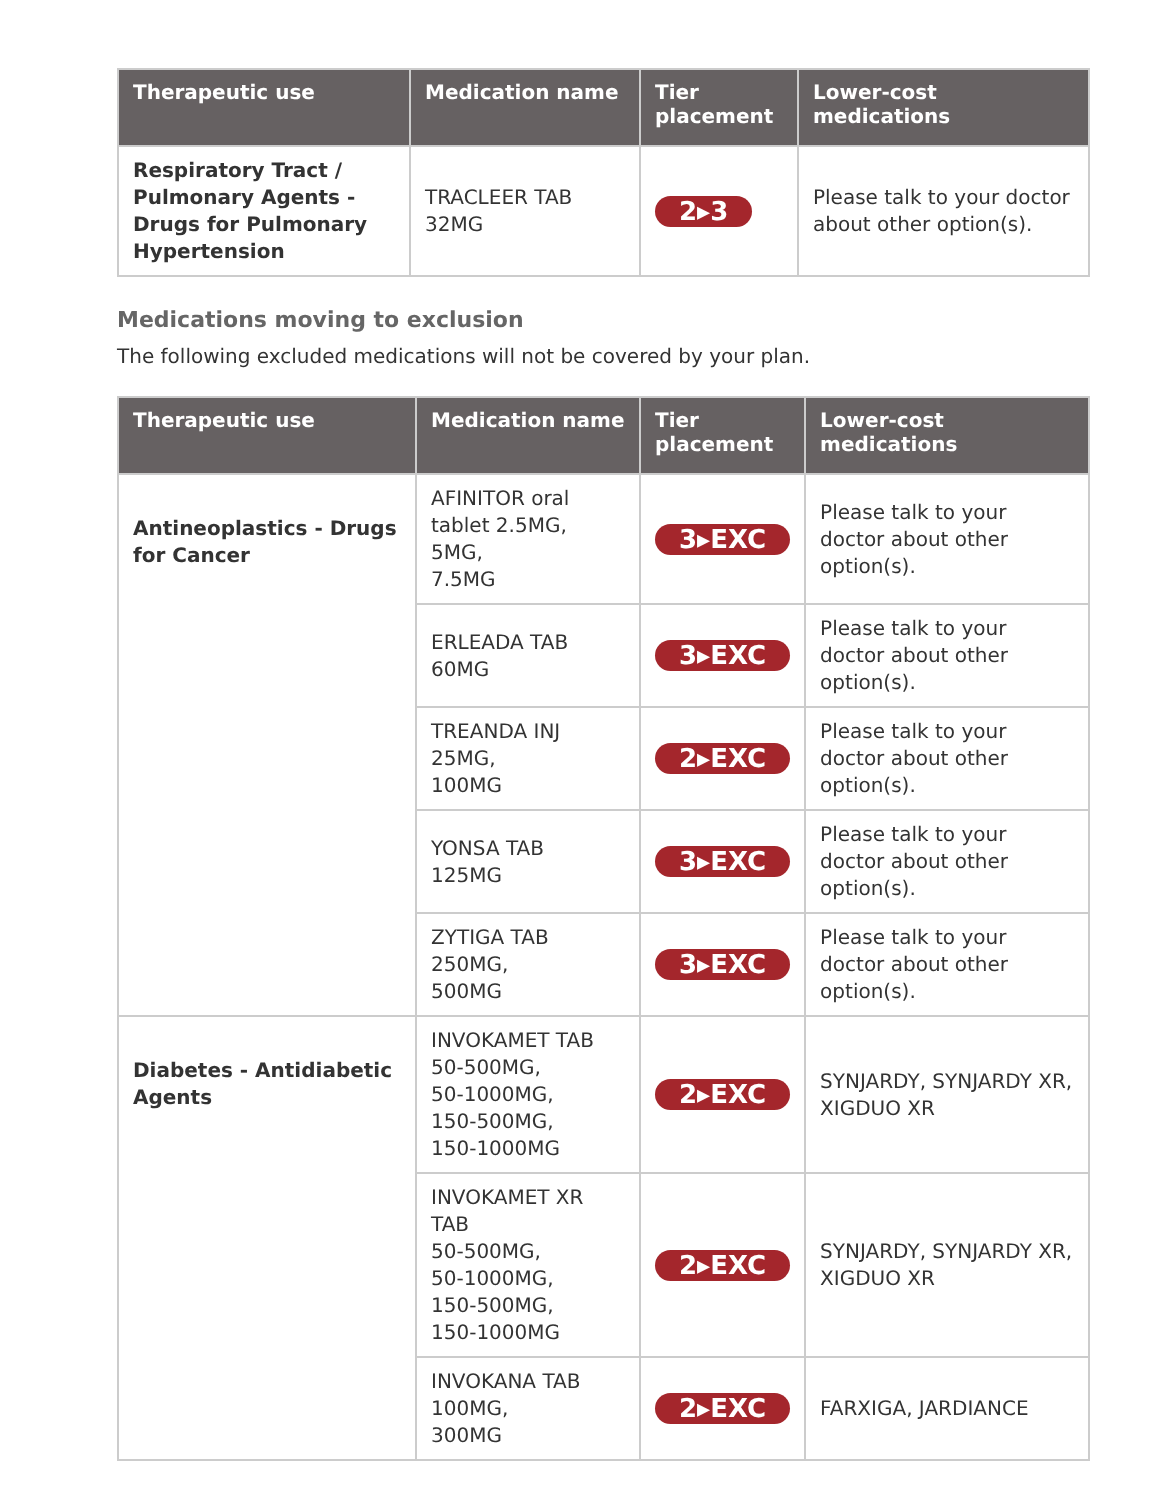| Therapeutic use | Medication name | Tier placement | Lower-cost medications |
| --- | --- | --- | --- |
| Respiratory Tract / Pulmonary Agents - Drugs for Pulmonary Hypertension | TRACLEER TAB 32MG | 2▸3 | Please talk to your doctor about other option(s). |
Medications moving to exclusion
The following excluded medications will not be covered by your plan.
| Therapeutic use | Medication name | Tier placement | Lower-cost medications |
| --- | --- | --- | --- |
| Antineoplastics - Drugs for Cancer | AFINITOR oral tablet 2.5MG, 5MG, 7.5MG | 3▸EXC | Please talk to your doctor about other option(s). |
| | ERLEADA TAB 60MG | 3▸EXC | Please talk to your doctor about other option(s). |
| | TREANDA INJ 25MG, 100MG | 2▸EXC | Please talk to your doctor about other option(s). |
| | YONSA TAB 125MG | 3▸EXC | Please talk to your doctor about other option(s). |
| | ZYTIGA TAB 250MG, 500MG | 3▸EXC | Please talk to your doctor about other option(s). |
| Diabetes - Antidiabetic Agents | INVOKAMET TAB 50-500MG, 50-1000MG, 150-500MG, 150-1000MG | 2▸EXC | SYNJARDY, SYNJARDY XR, XIGDUO XR |
| | INVOKAMET XR TAB 50-500MG, 50-1000MG, 150-500MG, 150-1000MG | 2▸EXC | SYNJARDY, SYNJARDY XR, XIGDUO XR |
| | INVOKANA TAB 100MG, 300MG | 2▸EXC | FARXIGA, JARDIANCE |